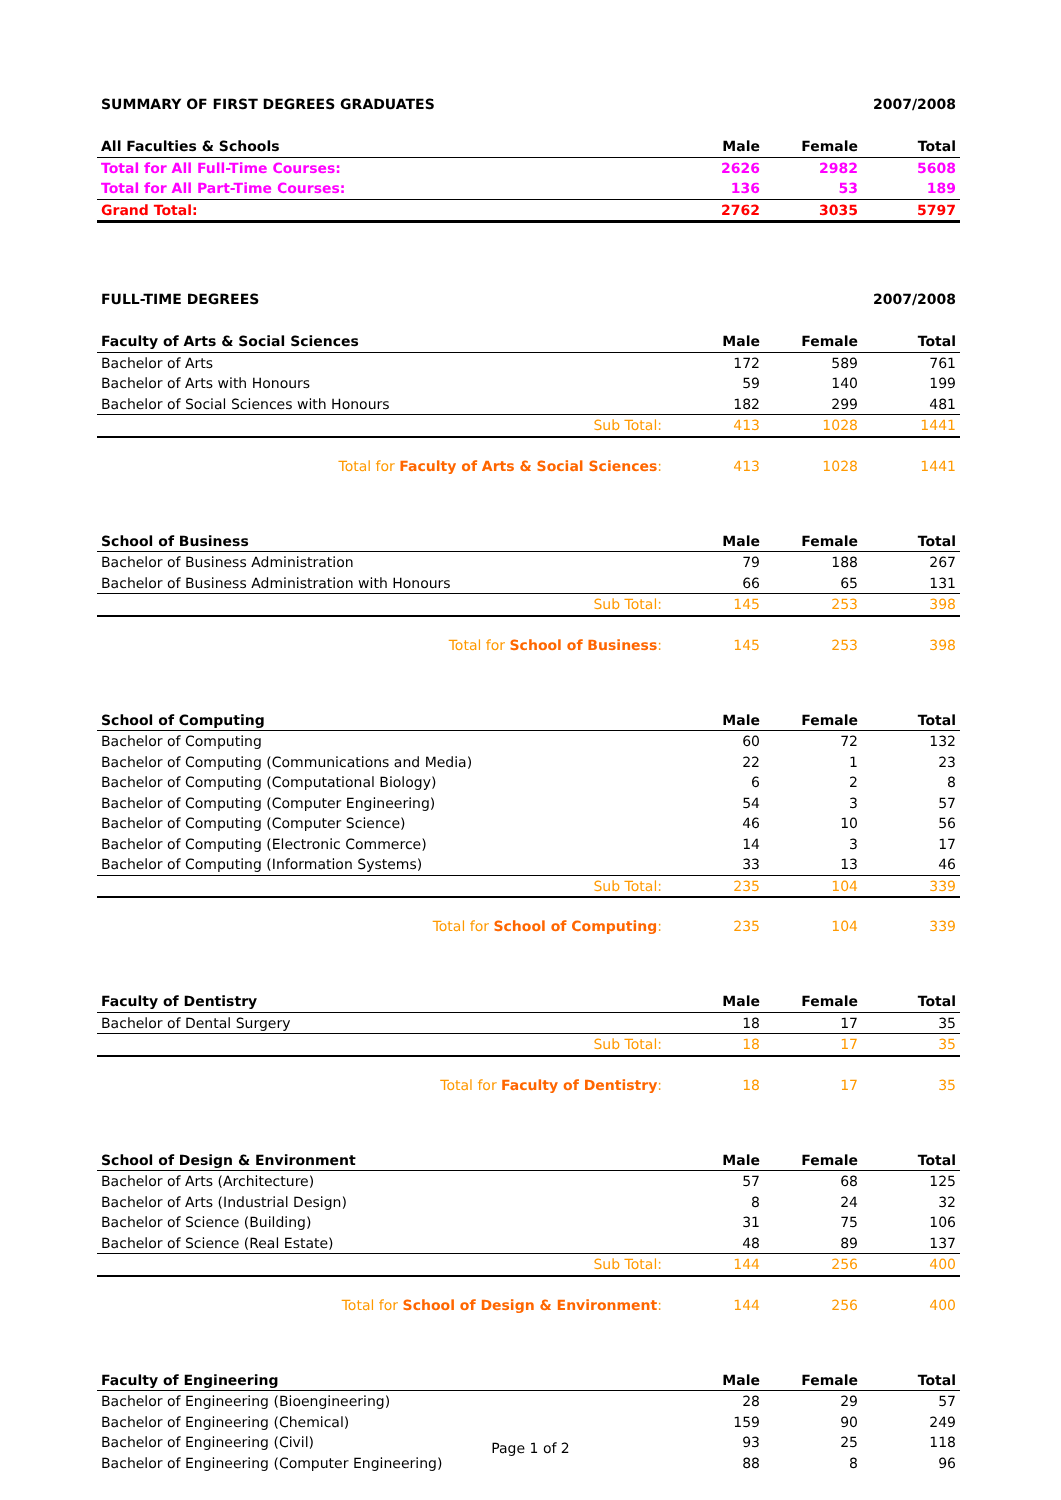SUMMARY OF FIRST DEGREES GRADUATES 2007/2008
| All Faculties & Schools | Male | Female | Total |
| --- | --- | --- | --- |
| Total for All Full-Time Courses: | 2626 | 2982 | 5608 |
| Total for All Part-Time Courses: | 136 | 53 | 189 |
| Grand Total: | 2762 | 3035 | 5797 |
FULL-TIME DEGREES 2007/2008
| Faculty of Arts & Social Sciences | Male | Female | Total |
| --- | --- | --- | --- |
| Bachelor of Arts | 172 | 589 | 761 |
| Bachelor of Arts with Honours | 59 | 140 | 199 |
| Bachelor of Social Sciences with Honours | 182 | 299 | 481 |
| Sub Total: | 413 | 1028 | 1441 |
| Total for Faculty of Arts & Social Sciences : | 413 | 1028 | 1441 |
| School of Business | Male | Female | Total |
| --- | --- | --- | --- |
| Bachelor of Business Administration | 79 | 188 | 267 |
| Bachelor of Business Administration with Honours | 66 | 65 | 131 |
| Sub Total: | 145 | 253 | 398 |
| Total for School of Business : | 145 | 253 | 398 |
| School of Computing | Male | Female | Total |
| --- | --- | --- | --- |
| Bachelor of Computing | 60 | 72 | 132 |
| Bachelor of Computing (Communications and Media) | 22 | 1 | 23 |
| Bachelor of Computing (Computational Biology) | 6 | 2 | 8 |
| Bachelor of Computing (Computer Engineering) | 54 | 3 | 57 |
| Bachelor of Computing (Computer Science) | 46 | 10 | 56 |
| Bachelor of Computing (Electronic Commerce) | 14 | 3 | 17 |
| Bachelor of Computing (Information Systems) | 33 | 13 | 46 |
| Sub Total: | 235 | 104 | 339 |
| Total for School of Computing : | 235 | 104 | 339 |
| Faculty of Dentistry | Male | Female | Total |
| --- | --- | --- | --- |
| Bachelor of Dental Surgery | 18 | 17 | 35 |
| Sub Total: | 18 | 17 | 35 |
| Total for Faculty of Dentistry : | 18 | 17 | 35 |
| School of Design & Environment | Male | Female | Total |
| --- | --- | --- | --- |
| Bachelor of Arts (Architecture) | 57 | 68 | 125 |
| Bachelor of Arts (Industrial Design) | 8 | 24 | 32 |
| Bachelor of Science (Building) | 31 | 75 | 106 |
| Bachelor of Science (Real Estate) | 48 | 89 | 137 |
| Sub Total: | 144 | 256 | 400 |
| Total for School of Design & Environment : | 144 | 256 | 400 |
| Faculty of Engineering | Male | Female | Total |
| --- | --- | --- | --- |
| Bachelor of Engineering (Bioengineering) | 28 | 29 | 57 |
| Bachelor of Engineering (Chemical) | 159 | 90 | 249 |
| Bachelor of Engineering (Civil) | 93 | 25 | 118 |
| Bachelor of Engineering (Computer Engineering) | 88 | 8 | 96 |
Page 1 of 2